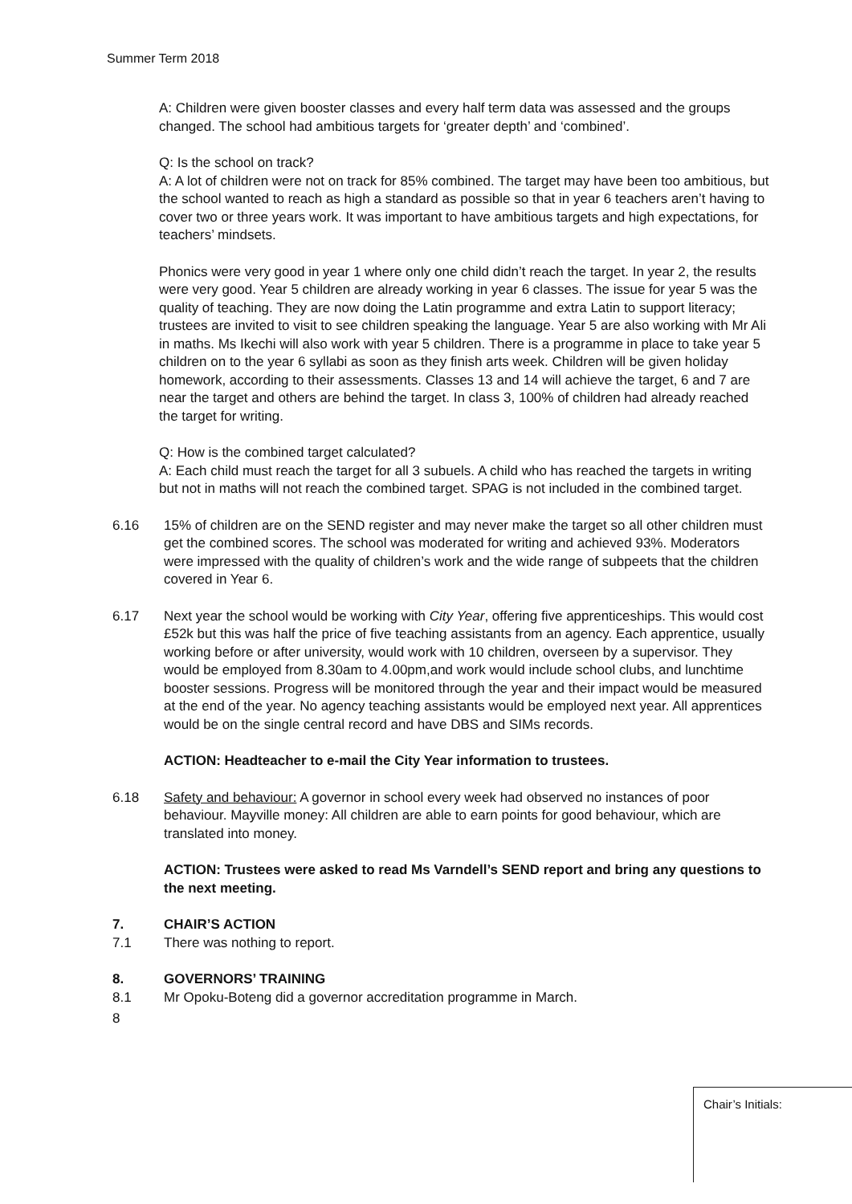Summer Term 2018
A: Children were given booster classes and every half term data was assessed and the groups changed. The school had ambitious targets for ‘greater depth’ and ‘combined’.
Q: Is the school on track?
A: A lot of children were not on track for 85% combined. The target may have been too ambitious, but the school wanted to reach as high a standard as possible so that in year 6 teachers aren’t having to cover two or three years work. It was important to have ambitious targets and high expectations, for teachers’ mindsets.
Phonics were very good in year 1 where only one child didn’t reach the target. In year 2, the results were very good. Year 5 children are already working in year 6 classes. The issue for year 5 was the quality of teaching. They are now doing the Latin programme and extra Latin to support literacy; trustees are invited to visit to see children speaking the language. Year 5 are also working with Mr Ali in maths. Ms Ikechi will also work with year 5 children. There is a programme in place to take year 5 children on to the year 6 syllabi as soon as they finish arts week. Children will be given holiday homework, according to their assessments. Classes 13 and 14 will achieve the target, 6 and 7 are near the target and others are behind the target. In class 3, 100% of children had already reached the target for writing.
Q: How is the combined target calculated?
A: Each child must reach the target for all 3 subuels. A child who has reached the targets in writing but not in maths will not reach the combined target. SPAG is not included in the combined target.
6.16 15% of children are on the SEND register and may never make the target so all other children must get the combined scores. The school was moderated for writing and achieved 93%. Moderators were impressed with the quality of children’s work and the wide range of subpeets that the children covered in Year 6.
6.17 Next year the school would be working with City Year, offering five apprenticeships. This would cost £52k but this was half the price of five teaching assistants from an agency. Each apprentice, usually working before or after university, would work with 10 children, overseen by a supervisor. They would be employed from 8.30am to 4.00pm,and work would include school clubs, and lunchtime booster sessions. Progress will be monitored through the year and their impact would be measured at the end of the year. No agency teaching assistants would be employed next year. All apprentices would be on the single central record and have DBS and SIMs records.
ACTION: Headteacher to e-mail the City Year information to trustees.
6.18 Safety and behaviour: A governor in school every week had observed no instances of poor behaviour. Mayville money: All children are able to earn points for good behaviour, which are translated into money.
ACTION: Trustees were asked to read Ms Varndell’s SEND report and bring any questions to the next meeting.
7. CHAIR’S ACTION
7.1 There was nothing to report.
8. GOVERNORS’ TRAINING
8.1 Mr Opoku-Boteng did a governor accreditation programme in March.
8
Chair’s Initials: